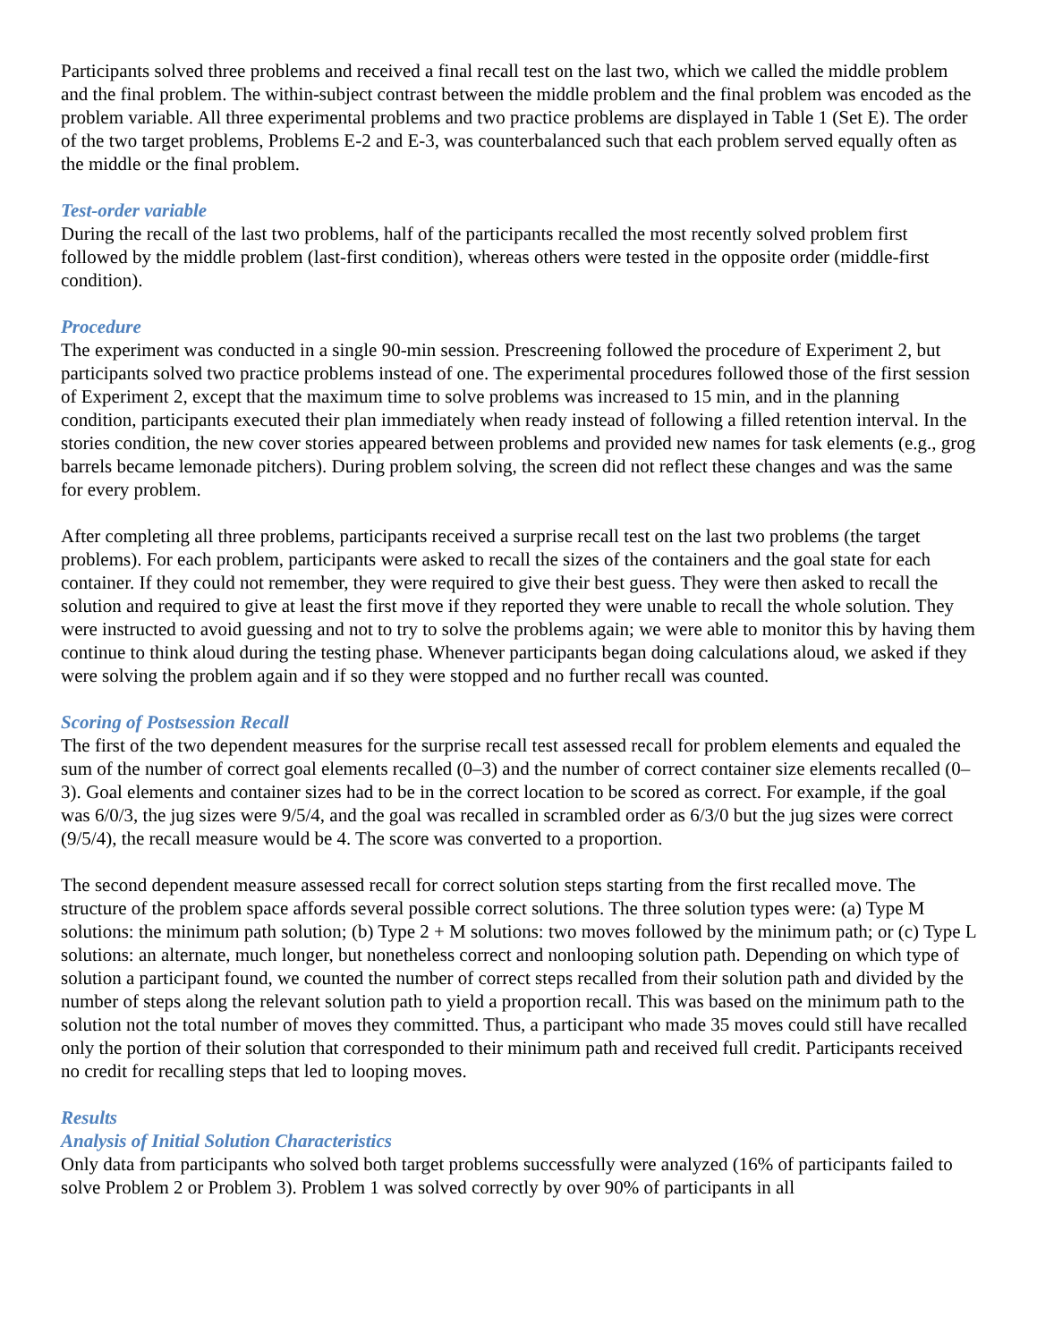Participants solved three problems and received a final recall test on the last two, which we called the middle problem and the final problem. The within-subject contrast between the middle problem and the final problem was encoded as the problem variable. All three experimental problems and two practice problems are displayed in Table 1 (Set E). The order of the two target problems, Problems E-2 and E-3, was counterbalanced such that each problem served equally often as the middle or the final problem.
Test-order variable
During the recall of the last two problems, half of the participants recalled the most recently solved problem first followed by the middle problem (last-first condition), whereas others were tested in the opposite order (middle-first condition).
Procedure
The experiment was conducted in a single 90-min session. Prescreening followed the procedure of Experiment 2, but participants solved two practice problems instead of one. The experimental procedures followed those of the first session of Experiment 2, except that the maximum time to solve problems was increased to 15 min, and in the planning condition, participants executed their plan immediately when ready instead of following a filled retention interval. In the stories condition, the new cover stories appeared between problems and provided new names for task elements (e.g., grog barrels became lemonade pitchers). During problem solving, the screen did not reflect these changes and was the same for every problem.
After completing all three problems, participants received a surprise recall test on the last two problems (the target problems). For each problem, participants were asked to recall the sizes of the containers and the goal state for each container. If they could not remember, they were required to give their best guess. They were then asked to recall the solution and required to give at least the first move if they reported they were unable to recall the whole solution. They were instructed to avoid guessing and not to try to solve the problems again; we were able to monitor this by having them continue to think aloud during the testing phase. Whenever participants began doing calculations aloud, we asked if they were solving the problem again and if so they were stopped and no further recall was counted.
Scoring of Postsession Recall
The first of the two dependent measures for the surprise recall test assessed recall for problem elements and equaled the sum of the number of correct goal elements recalled (0–3) and the number of correct container size elements recalled (0–3). Goal elements and container sizes had to be in the correct location to be scored as correct. For example, if the goal was 6/0/3, the jug sizes were 9/5/4, and the goal was recalled in scrambled order as 6/3/0 but the jug sizes were correct (9/5/4), the recall measure would be 4. The score was converted to a proportion.
The second dependent measure assessed recall for correct solution steps starting from the first recalled move. The structure of the problem space affords several possible correct solutions. The three solution types were: (a) Type M solutions: the minimum path solution; (b) Type 2 + M solutions: two moves followed by the minimum path; or (c) Type L solutions: an alternate, much longer, but nonetheless correct and nonlooping solution path. Depending on which type of solution a participant found, we counted the number of correct steps recalled from their solution path and divided by the number of steps along the relevant solution path to yield a proportion recall. This was based on the minimum path to the solution not the total number of moves they committed. Thus, a participant who made 35 moves could still have recalled only the portion of their solution that corresponded to their minimum path and received full credit. Participants received no credit for recalling steps that led to looping moves.
Results
Analysis of Initial Solution Characteristics
Only data from participants who solved both target problems successfully were analyzed (16% of participants failed to solve Problem 2 or Problem 3). Problem 1 was solved correctly by over 90% of participants in all